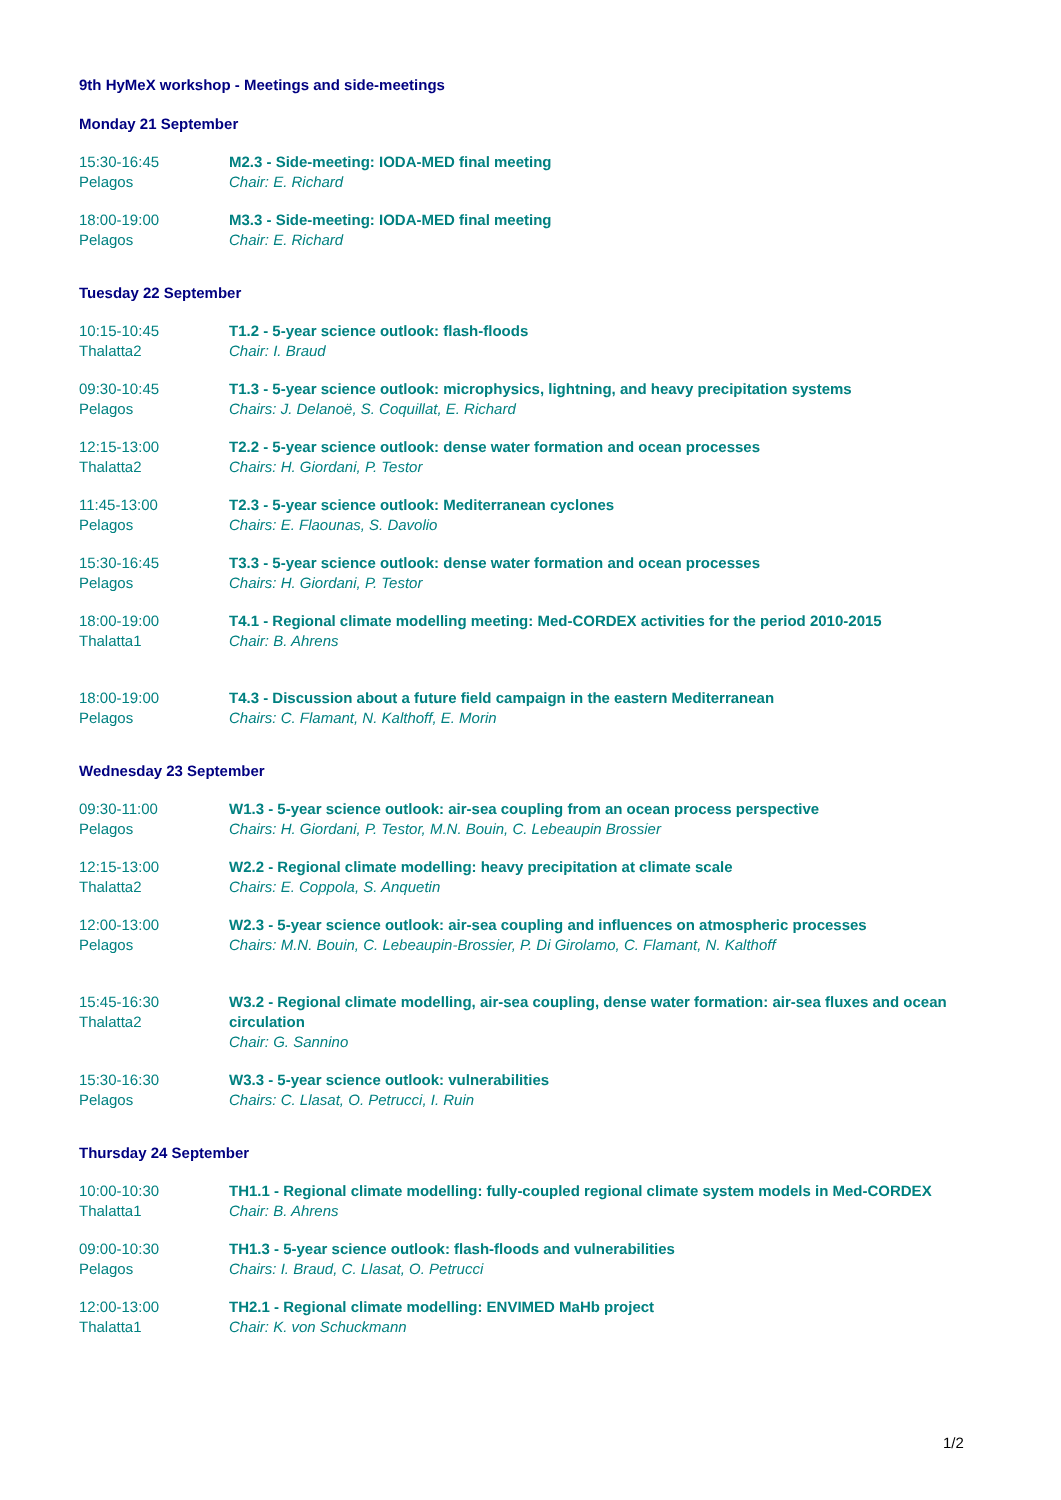9th HyMeX workshop - Meetings and side-meetings
Monday 21 September
15:30-16:45
Pelagos
M2.3 - Side-meeting: IODA-MED final meeting
Chair: E. Richard
18:00-19:00
Pelagos
M3.3 - Side-meeting: IODA-MED final meeting
Chair: E. Richard
Tuesday 22 September
10:15-10:45
Thalatta2
T1.2 - 5-year science outlook: flash-floods
Chair: I. Braud
09:30-10:45
Pelagos
T1.3 - 5-year science outlook: microphysics, lightning, and heavy precipitation systems
Chairs: J. Delanoë, S. Coquillat, E. Richard
12:15-13:00
Thalatta2
T2.2 - 5-year science outlook: dense water formation and ocean processes
Chairs: H. Giordani, P. Testor
11:45-13:00
Pelagos
T2.3 - 5-year science outlook: Mediterranean cyclones
Chairs: E. Flaounas, S. Davolio
15:30-16:45
Pelagos
T3.3 - 5-year science outlook: dense water formation and ocean processes
Chairs: H. Giordani, P. Testor
18:00-19:00
Thalatta1
T4.1 - Regional climate modelling meeting: Med-CORDEX activities for the period 2010-2015
Chair: B. Ahrens
18:00-19:00
Pelagos
T4.3 - Discussion about a future field campaign in the eastern Mediterranean
Chairs: C. Flamant, N. Kalthoff, E. Morin
Wednesday 23 September
09:30-11:00
Pelagos
W1.3 - 5-year science outlook: air-sea coupling from an ocean process perspective
Chairs: H. Giordani, P. Testor, M.N. Bouin, C. Lebeaupin Brossier
12:15-13:00
Thalatta2
W2.2 - Regional climate modelling: heavy precipitation at climate scale
Chairs: E. Coppola, S. Anquetin
12:00-13:00
Pelagos
W2.3 - 5-year science outlook: air-sea coupling and influences on atmospheric processes
Chairs: M.N. Bouin, C. Lebeaupin-Brossier, P. Di Girolamo, C. Flamant, N. Kalthoff
15:45-16:30
Thalatta2
W3.2 - Regional climate modelling, air-sea coupling, dense water formation: air-sea fluxes and ocean circulation
Chair: G. Sannino
15:30-16:30
Pelagos
W3.3 - 5-year science outlook: vulnerabilities
Chairs: C. Llasat, O. Petrucci, I. Ruin
Thursday 24 September
10:00-10:30
Thalatta1
TH1.1 - Regional climate modelling: fully-coupled regional climate system models in Med-CORDEX
Chair: B. Ahrens
09:00-10:30
Pelagos
TH1.3 - 5-year science outlook: flash-floods and vulnerabilities
Chairs: I. Braud, C. Llasat, O. Petrucci
12:00-13:00
Thalatta1
TH2.1 - Regional climate modelling: ENVIMED MaHb project
Chair: K. von Schuckmann
1/2